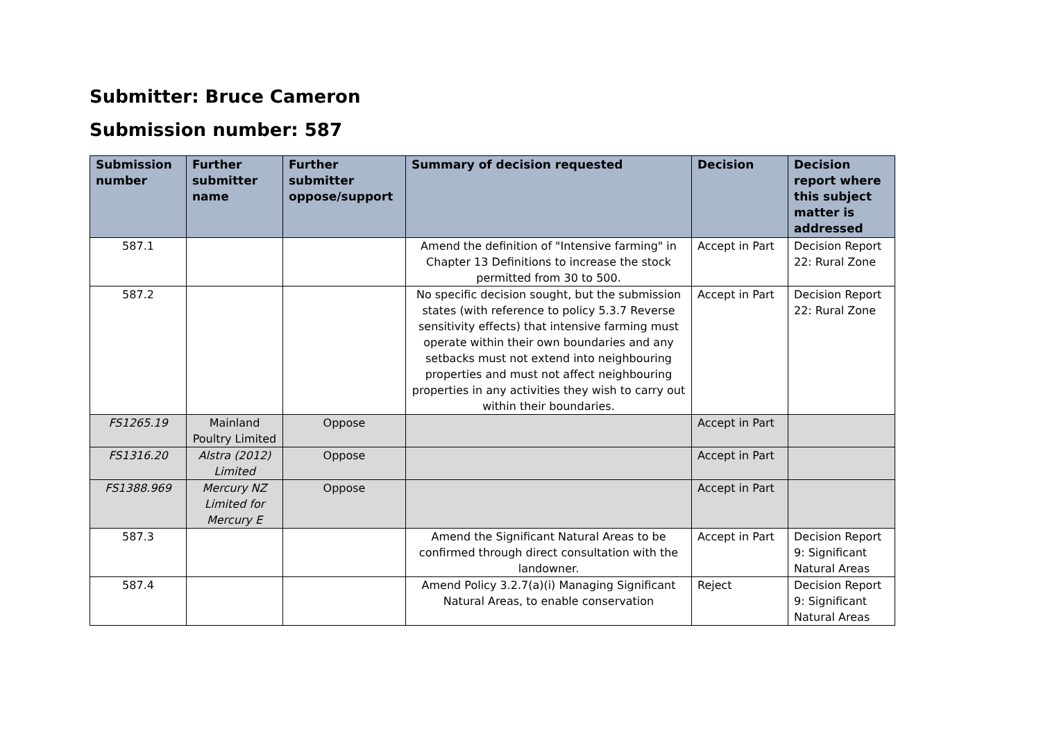Submitter: Bruce Cameron
Submission number: 587
| Submission number | Further submitter name | Further submitter oppose/support | Summary of decision requested | Decision | Decision report where this subject matter is addressed |
| --- | --- | --- | --- | --- | --- |
| 587.1 | | | Amend the definition of "Intensive farming" in Chapter 13 Definitions to increase the stock permitted from 30 to 500. | Accept in Part | Decision Report 22: Rural Zone |
| 587.2 | | | No specific decision sought, but the submission states (with reference to policy 5.3.7 Reverse sensitivity effects) that intensive farming must operate within their own boundaries and any setbacks must not extend into neighbouring properties and must not affect neighbouring properties in any activities they wish to carry out within their boundaries. | Accept in Part | Decision Report 22: Rural Zone |
| FS1265.19 | Mainland Poultry Limited | Oppose | | Accept in Part | |
| FS1316.20 | Alstra (2012) Limited | Oppose | | Accept in Part | |
| FS1388.969 | Mercury NZ Limited for Mercury E | Oppose | | Accept in Part | |
| 587.3 | | | Amend the Significant Natural Areas to be confirmed through direct consultation with the landowner. | Accept in Part | Decision Report 9: Significant Natural Areas |
| 587.4 | | | Amend Policy 3.2.7(a)(i) Managing Significant Natural Areas, to enable conservation | Reject | Decision Report 9: Significant Natural Areas |